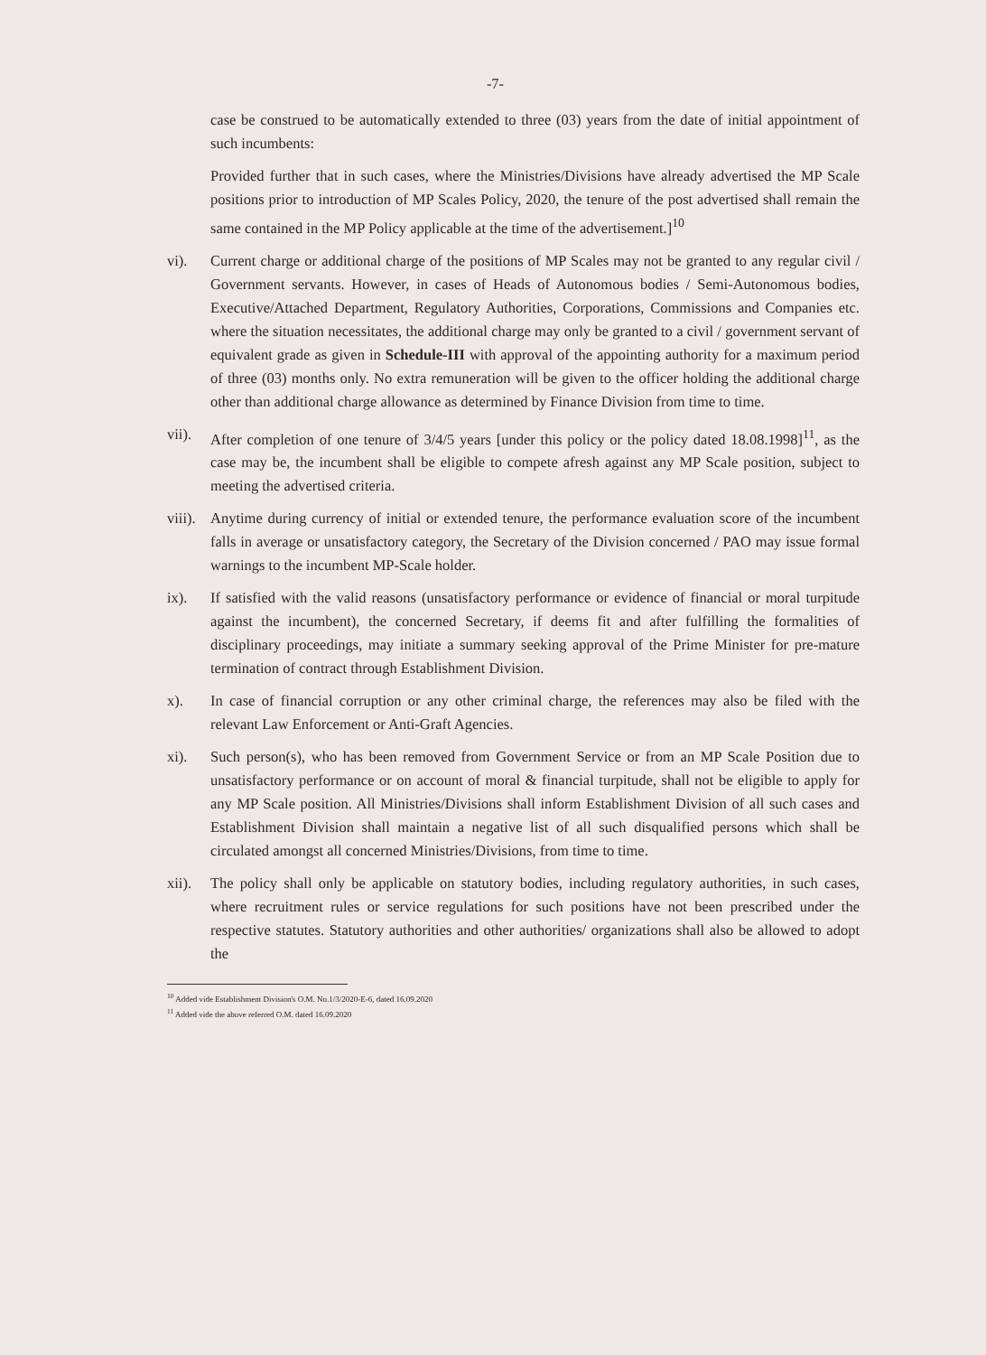-7-
case be construed to be automatically extended to three (03) years from the date of initial appointment of such incumbents:
Provided further that in such cases, where the Ministries/Divisions have already advertised the MP Scale positions prior to introduction of MP Scales Policy, 2020, the tenure of the post advertised shall remain the same contained in the MP Policy applicable at the time of the advertisement.]<sup>10</sup>
vi). Current charge or additional charge of the positions of MP Scales may not be granted to any regular civil / Government servants. However, in cases of Heads of Autonomous bodies / Semi-Autonomous bodies, Executive/Attached Department, Regulatory Authorities, Corporations, Commissions and Companies etc. where the situation necessitates, the additional charge may only be granted to a civil / government servant of equivalent grade as given in Schedule-III with approval of the appointing authority for a maximum period of three (03) months only. No extra remuneration will be given to the officer holding the additional charge other than additional charge allowance as determined by Finance Division from time to time.
vii).
After completion of one tenure of 3/4/5 years [under this policy or the policy dated 18.08.1998]<sup>11</sup>, as the case may be, the incumbent shall be eligible to compete afresh against any MP Scale position, subject to meeting the advertised criteria.
viii).
Anytime during currency of initial or extended tenure, the performance evaluation score of the incumbent falls in average or unsatisfactory category, the Secretary of the Division concerned / PAO may issue formal warnings to the incumbent MP-Scale holder.
ix). If satisfied with the valid reasons (unsatisfactory performance or evidence of financial or moral turpitude against the incumbent), the concerned Secretary, if deems fit and after fulfilling the formalities of disciplinary proceedings, may initiate a summary seeking approval of the Prime Minister for pre-mature termination of contract through Establishment Division.
x). In case of financial corruption or any other criminal charge, the references may also be filed with the relevant Law Enforcement or Anti-Graft Agencies.
xi). Such person(s), who has been removed from Government Service or from an MP Scale Position due to unsatisfactory performance or on account of moral & financial turpitude, shall not be eligible to apply for any MP Scale position. All Ministries/Divisions shall inform Establishment Division of all such cases and Establishment Division shall maintain a negative list of all such disqualified persons which shall be circulated amongst all concerned Ministries/Divisions, from time to time.
xii).
The policy shall only be applicable on statutory bodies, including regulatory authorities, in such cases, where recruitment rules or service regulations for such positions have not been prescribed under the respective statutes. Statutory authorities and other authorities/ organizations shall also be allowed to adopt the
<sup>10</sup> Added vide Establishment Division's O.M. No.1/3/2020-E-6, dated 16.09.2020
<sup>11</sup> Added vide the above referred O.M. dated 16.09.2020